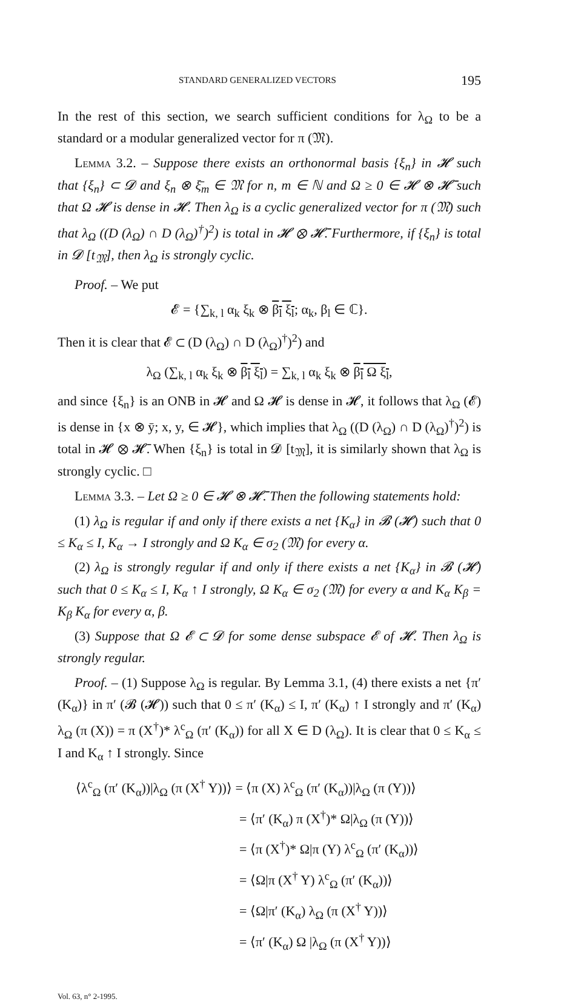STANDARD GENERALIZED VECTORS 195
In the rest of this section, we search sufficient conditions for λ<sub>Ω</sub> to be a standard or a modular generalized vector for π (𝔐).
Lemma 3.2. – Suppose there exists an orthonormal basis {ξ<sub>n</sub>} in 𝓗 such that {ξ<sub>n</sub>} ⊂ 𝓓 and ξ<sub>n</sub> ⊗ ξ̄<sub>m</sub> ∈ 𝔐 for n, m ∈ ℕ and Ω ≥ 0 ∈ 𝓗 ⊗ 𝓗̄ such that Ω 𝓗 is dense in 𝓗. Then λ<sub>Ω</sub> is a cyclic generalized vector for π (𝔐) such that λ<sub>Ω</sub> ((D (λ<sub>Ω</sub>) ∩ D (λ<sub>Ω</sub>)<sup>†</sup>)<sup>2</sup>) is total in 𝓗 ⊗ 𝓗̄. Furthermore, if {ξ<sub>n</sub>} is total in 𝓓 [t<sub>𝔐</sub>], then λ<sub>Ω</sub> is strongly cyclic.
Proof. – We put
𝓔 = {∑<sub>k, l</sub> α<sub>k</sub> ξ<sub>k</sub> ⊗ β<sub>l</sub> ξ<sub>l</sub>; α<sub>k</sub>, β<sub>l</sub> ∈ ℂ}.
Then it is clear that 𝓔 ⊂ (D (λ<sub>Ω</sub>) ∩ D (λ<sub>Ω</sub>)<sup>†</sup>)<sup>2</sup>) and
λ<sub>Ω</sub> (∑<sub>k, l</sub> α<sub>k</sub> ξ<sub>k</sub> ⊗ β<sub>l</sub> ξ<sub>l</sub>) = ∑<sub>k, l</sub> α<sub>k</sub> ξ<sub>k</sub> ⊗ β<sub>l</sub> Ω ξ<sub>l</sub>,
and since {ξ<sub>n</sub>} is an ONB in 𝓗 and Ω 𝓗 is dense in 𝓗, it follows that λ<sub>Ω</sub> (𝓔) is dense in {x ⊗ ȳ; x, y, ∈ 𝓗}, which implies that λ<sub>Ω</sub> ((D (λ<sub>Ω</sub>) ∩ D (λ<sub>Ω</sub>)<sup>†</sup>)<sup>2</sup>) is total in 𝓗 ⊗ 𝓗̄. When {ξ<sub>n</sub>} is total in 𝓓 [t<sub>𝔐</sub>], it is similarly shown that λ<sub>Ω</sub> is strongly cyclic. □
Lemma 3.3. – Let Ω ≥ 0 ∈ 𝓗 ⊗ 𝓗̄. Then the following statements hold:
(1) λ<sub>Ω</sub> is regular if and only if there exists a net {K<sub>α</sub>} in 𝓑 (𝓗) such that 0 ≤ K<sub>α</sub> ≤ I, K<sub>α</sub> → I strongly and Ω K<sub>α</sub> ∈ σ<sub>2</sub> (𝔐) for every α.
(2) λ<sub>Ω</sub> is strongly regular if and only if there exists a net {K<sub>α</sub>} in 𝓑 (𝓗) such that 0 ≤ K<sub>α</sub> ≤ I, K<sub>α</sub> ↑ I strongly, Ω K<sub>α</sub> ∈ σ<sub>2</sub> (𝔐) for every α and K<sub>α</sub> K<sub>β</sub> = K<sub>β</sub> K<sub>α</sub> for every α, β.
(3) Suppose that Ω 𝓔 ⊂ 𝓓 for some dense subspace 𝓔 of 𝓗. Then λ<sub>Ω</sub> is strongly regular.
Proof. – (1) Suppose λ<sub>Ω</sub> is regular. By Lemma 3.1, (4) there exists a net {π′ (K<sub>α</sub>)} in π′ (𝓑 (𝓗)) such that 0 ≤ π′ (K<sub>α</sub>) ≤ I, π′ (K<sub>α</sub>) ↑ I strongly and π′ (K<sub>α</sub>) λ<sub>Ω</sub> (π (X)) = π (X<sup>†</sup>)* λ<sup>c</sup><sub>Ω</sub> (π′ (K<sub>α</sub>)) for all X ∈ D (λ<sub>Ω</sub>). It is clear that 0 ≤ K<sub>α</sub> ≤ I and K<sub>α</sub> ↑ I strongly. Since
⟨λ<sup>c</sup><sub>Ω</sub> (π′ (K<sub>α</sub>))|λ<sub>Ω</sub> (π (X<sup>†</sup> Y))⟩ = ⟨π (X) λ<sup>c</sup><sub>Ω</sub> (π′ (K<sub>α</sub>))|λ<sub>Ω</sub> (π (Y))⟩
= ⟨π′ (K<sub>α</sub>) π (X<sup>†</sup>)* Ω|λ<sub>Ω</sub> (π (Y))⟩
= ⟨π (X<sup>†</sup>)* Ω|π (Y) λ<sup>c</sup><sub>Ω</sub> (π′ (K<sub>α</sub>))⟩
= ⟨Ω|π (X<sup>†</sup> Y) λ<sup>c</sup><sub>Ω</sub> (π′ (K<sub>α</sub>))⟩
= ⟨Ω|π′ (K<sub>α</sub>) λ<sub>Ω</sub> (π (X<sup>†</sup> Y))⟩
= ⟨π′ (K<sub>α</sub>) Ω |λ<sub>Ω</sub> (π (X<sup>†</sup> Y))⟩
Vol. 63, n° 2-1995.